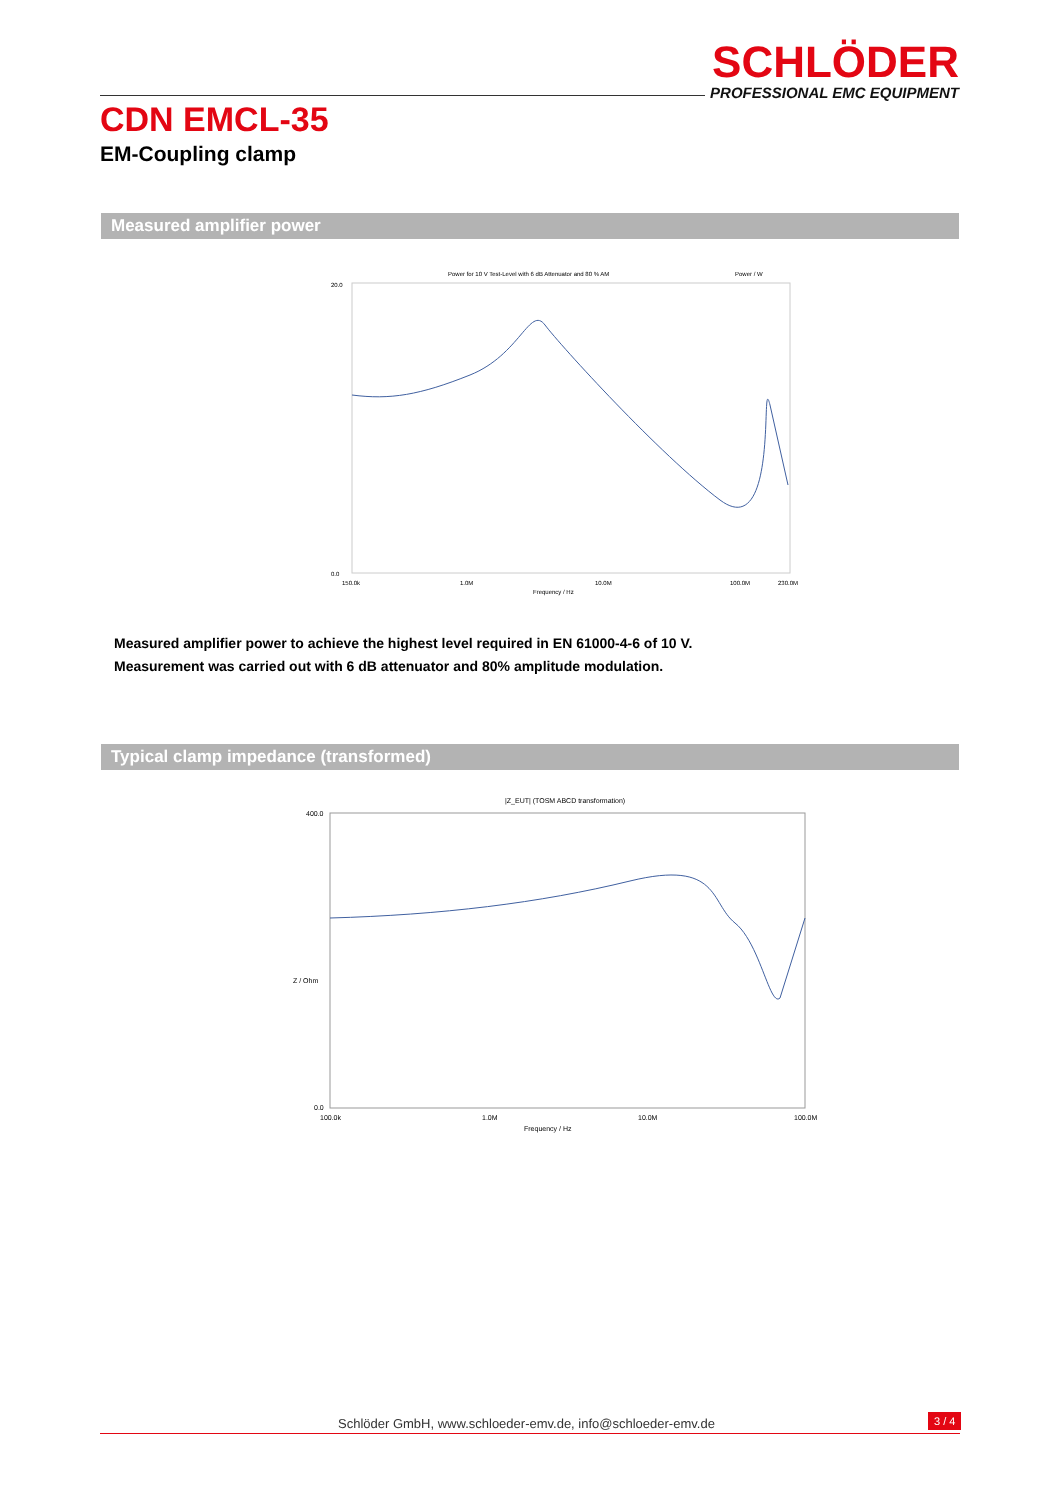SCHLÖDER
PROFESSIONAL EMC EQUIPMENT
CDN EMCL-35
EM-Coupling clamp
Measured amplifier power
Power for 10 V Test-Level with 6 dB Attenuator and 80 % AM
Power / W
20.0
0.0
150.0k
1.0M
10.0M
100.0M
230.0M
Frequency / Hz
Measured amplifier power to achieve the highest level required in EN 61000-4-6 of 10 V.
Measurement was carried out with 6 dB attenuator and 80% amplitude modulation.
Typical clamp impedance (transformed)
|Z_EUT| (TOSM ABCD transformation)
400.0
0.0
Z / Ohm
100.0k
1.0M
10.0M
100.0M
Frequency / Hz
Schlöder GmbH, www.schloeder-emv.de, info@schloeder-emv.de
3 / 4